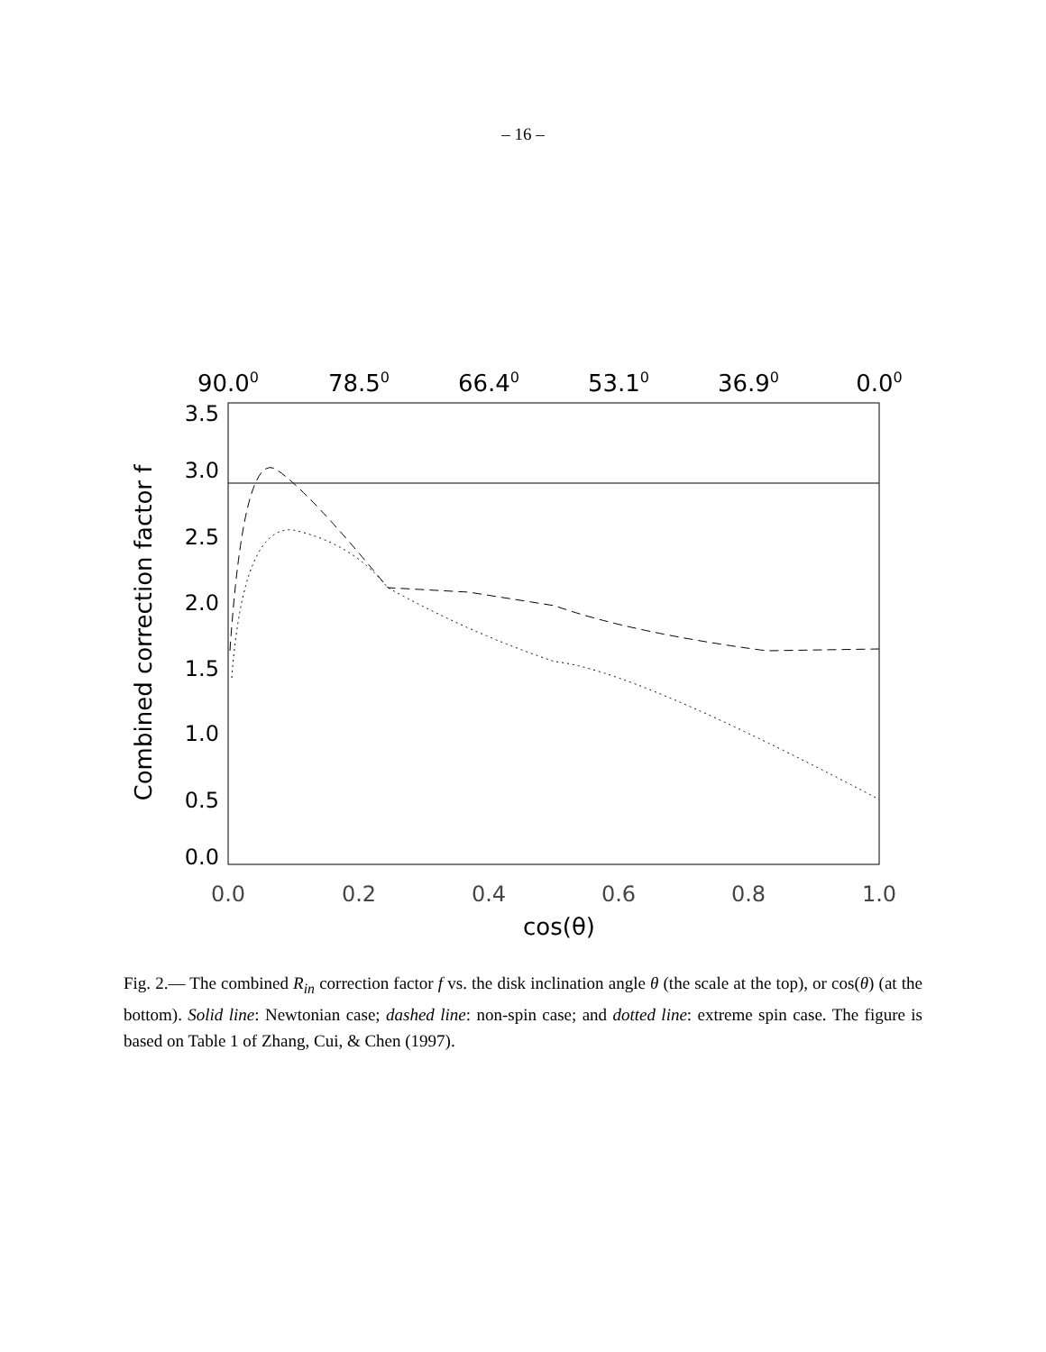– 16 –
90.00
78.50
66.40
53.10
36.90
0.00
3.5
3.0
2.5
2.0
1.5
1.0
0.5
0.0
0.0
0.2
0.4
0.6
0.8
1.0
cos(θ)
Combined correction factor f
Fig. 2.— The combined R<sub>in</sub> correction factor f vs. the disk inclination angle θ (the scale at the top), or cos(θ) (at the bottom). Solid line: Newtonian case; dashed line: non-spin case; and dotted line: extreme spin case. The figure is based on Table 1 of Zhang, Cui, & Chen (1997).